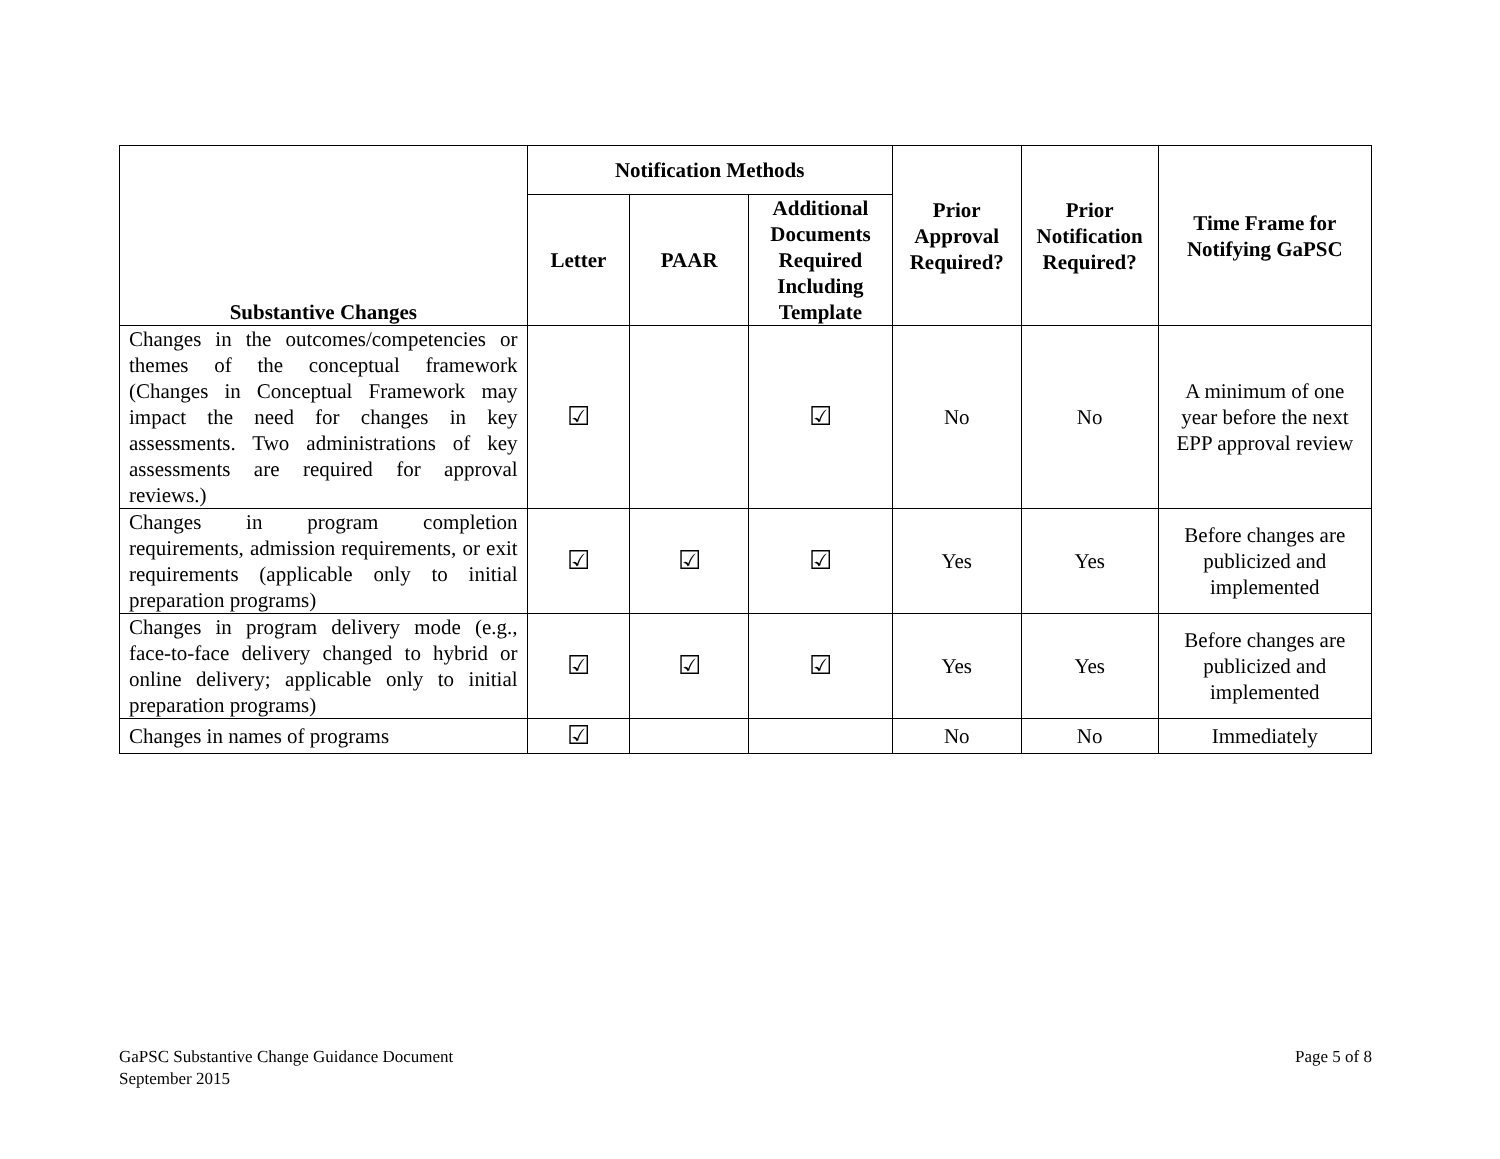| Substantive Changes | Notification Methods | | | Prior Approval Required? | Prior Notification Required? | Time Frame for Notifying GaPSC |
| --- | --- | --- | --- | --- | --- | --- |
| | Letter | PAAR | Additional Documents Required Including Template | | | |
| Changes in the outcomes/competencies or themes of the conceptual framework (Changes in Conceptual Framework may impact the need for changes in key assessments. Two administrations of key assessments are required for approval reviews.) | ☑ | | ☑ | No | No | A minimum of one year before the next EPP approval review |
| Changes in program completion requirements, admission requirements, or exit requirements (applicable only to initial preparation programs) | ☑ | ☑ | ☑ | Yes | Yes | Before changes are publicized and implemented |
| Changes in program delivery mode (e.g., face-to-face delivery changed to hybrid or online delivery; applicable only to initial preparation programs) | ☑ | ☑ | ☑ | Yes | Yes | Before changes are publicized and implemented |
| Changes in names of programs | ☑ | | | No | No | Immediately |
GaPSC Substantive Change Guidance Document
September 2015
Page 5 of 8